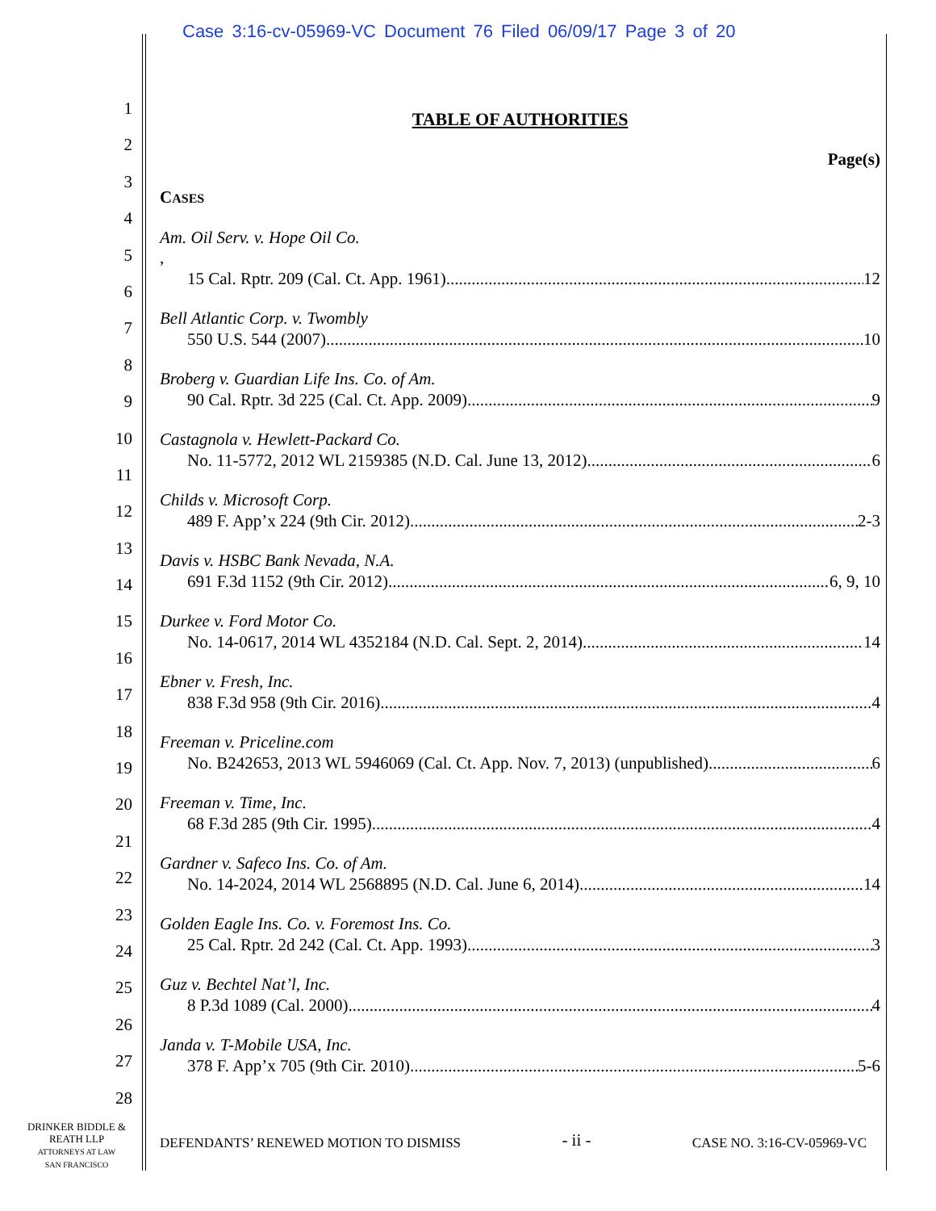Case 3:16-cv-05969-VC Document 76 Filed 06/09/17 Page 3 of 20
1
2
3
4
5
6
7
8
9
10
11
12
13
14
15
16
17
18
19
20
21
22
23
24
25
26
27
28
TABLE OF AUTHORITIES
Page(s)
CASES
Am. Oil Serv. v. Hope Oil Co.,
15 Cal. Rptr. 209 (Cal. Ct. App. 1961) 12
Bell Atlantic Corp. v. Twombly
550 U.S. 544 (2007) 10
Broberg v. Guardian Life Ins. Co. of Am.
90 Cal. Rptr. 3d 225 (Cal. Ct. App. 2009) 9
Castagnola v. Hewlett-Packard Co.
No. 11-5772, 2012 WL 2159385 (N.D. Cal. June 13, 2012) 6
Childs v. Microsoft Corp.
489 F. App’x 224 (9th Cir. 2012) 2-3
Davis v. HSBC Bank Nevada, N.A.
691 F.3d 1152 (9th Cir. 2012) 6, 9, 10
Durkee v. Ford Motor Co.
No. 14-0617, 2014 WL 4352184 (N.D. Cal. Sept. 2, 2014) 14
Ebner v. Fresh, Inc.
838 F.3d 958 (9th Cir. 2016) 4
Freeman v. Priceline.com
No. B242653, 2013 WL 5946069 (Cal. Ct. App. Nov. 7, 2013) (unpublished) 6
Freeman v. Time, Inc.
68 F.3d 285 (9th Cir. 1995) 4
Gardner v. Safeco Ins. Co. of Am.
No. 14-2024, 2014 WL 2568895 (N.D. Cal. June 6, 2014) 14
Golden Eagle Ins. Co. v. Foremost Ins. Co.
25 Cal. Rptr. 2d 242 (Cal. Ct. App. 1993) 3
Guz v. Bechtel Nat’l, Inc.
8 P.3d 1089 (Cal. 2000) 4
Janda v. T-Mobile USA, Inc.
378 F. App’x 705 (9th Cir. 2010) 5-6
DRINKER BIDDLE &
REATH LLP
ATTORNEYS AT LAW
SAN FRANCISCO
DEFENDANTS’ RENEWED MOTION TO DISMISS - ii - CASE NO. 3:16-CV-05969-VC